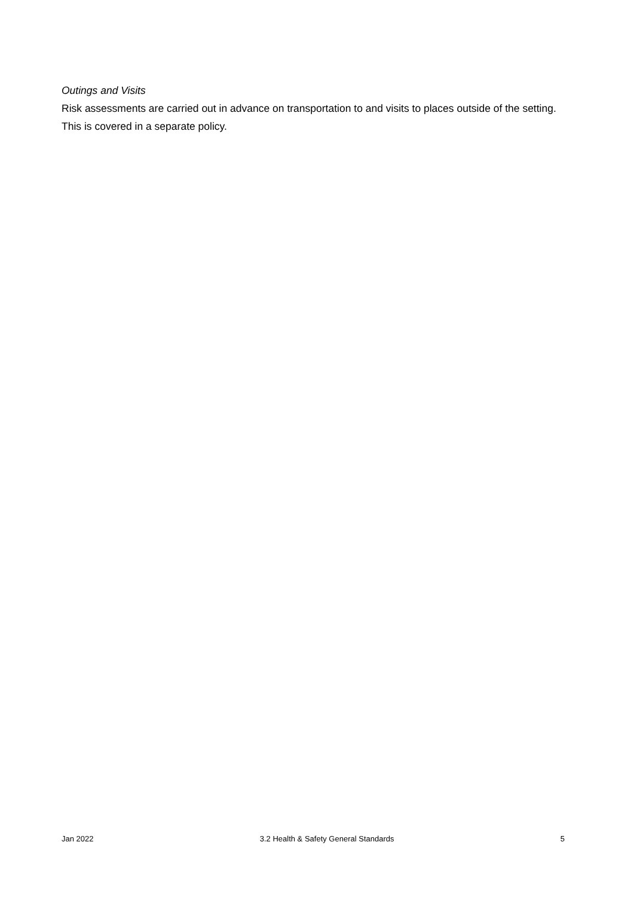Outings and Visits
Risk assessments are carried out in advance on transportation to and visits to places outside of the setting. This is covered in a separate policy.
Jan 2022 3.2 Health & Safety General Standards 5